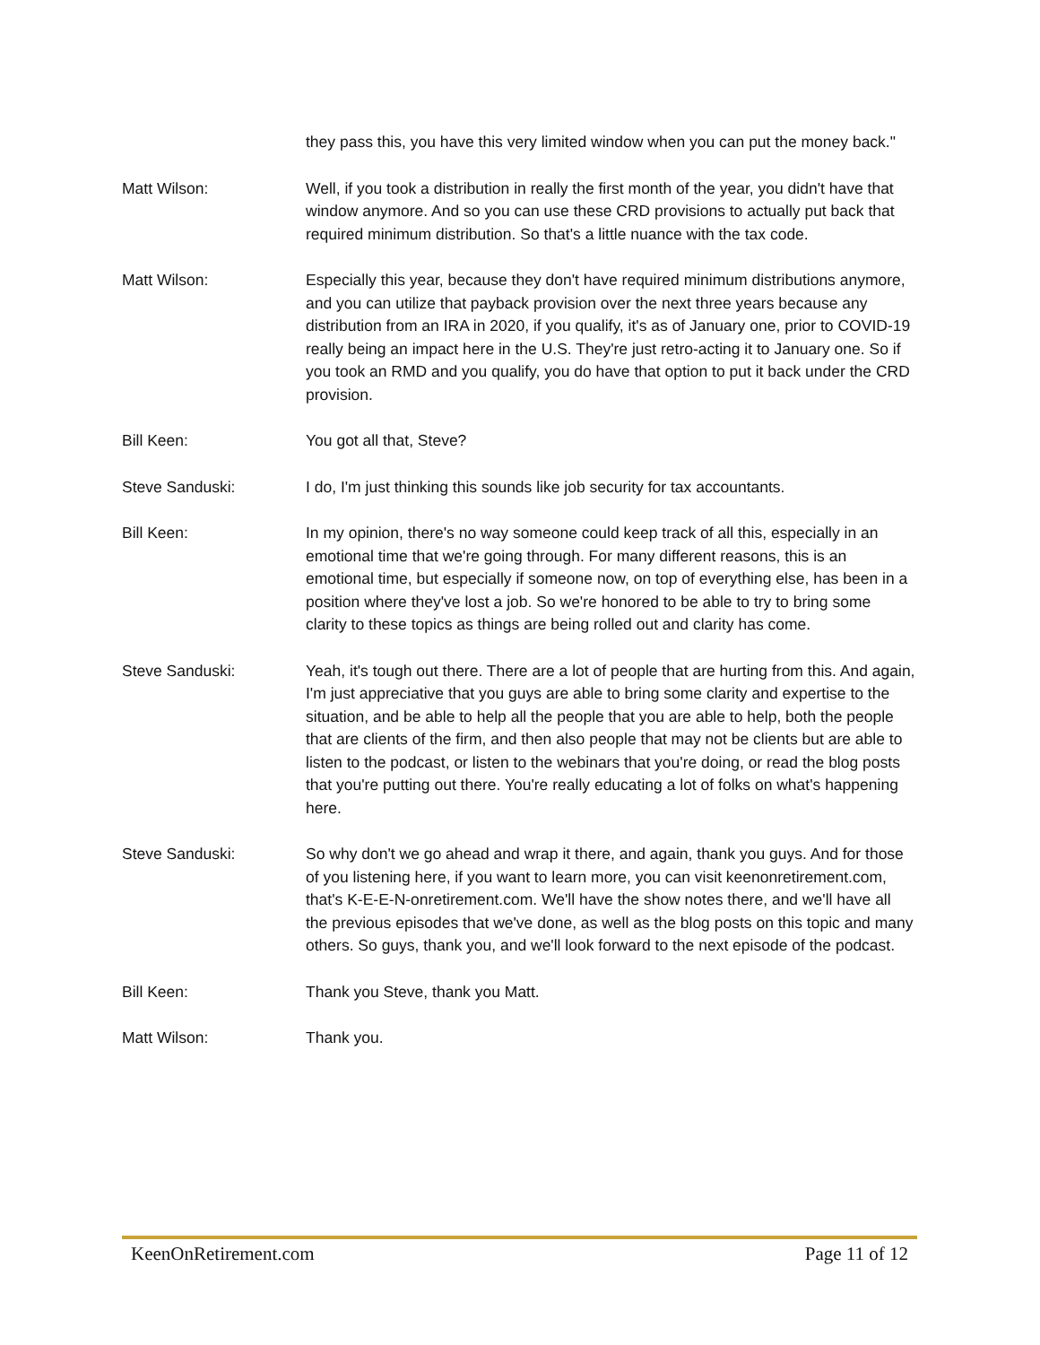they pass this, you have this very limited window when you can put the money back."
Matt Wilson: Well, if you took a distribution in really the first month of the year, you didn't have that window anymore. And so you can use these CRD provisions to actually put back that required minimum distribution. So that's a little nuance with the tax code.
Matt Wilson: Especially this year, because they don't have required minimum distributions anymore, and you can utilize that payback provision over the next three years because any distribution from an IRA in 2020, if you qualify, it's as of January one, prior to COVID-19 really being an impact here in the U.S. They're just retro-acting it to January one. So if you took an RMD and you qualify, you do have that option to put it back under the CRD provision.
Bill Keen: You got all that, Steve?
Steve Sanduski: I do, I'm just thinking this sounds like job security for tax accountants.
Bill Keen: In my opinion, there's no way someone could keep track of all this, especially in an emotional time that we're going through. For many different reasons, this is an emotional time, but especially if someone now, on top of everything else, has been in a position where they've lost a job. So we're honored to be able to try to bring some clarity to these topics as things are being rolled out and clarity has come.
Steve Sanduski: Yeah, it's tough out there. There are a lot of people that are hurting from this. And again, I'm just appreciative that you guys are able to bring some clarity and expertise to the situation, and be able to help all the people that you are able to help, both the people that are clients of the firm, and then also people that may not be clients but are able to listen to the podcast, or listen to the webinars that you're doing, or read the blog posts that you're putting out there. You're really educating a lot of folks on what's happening here.
Steve Sanduski: So why don't we go ahead and wrap it there, and again, thank you guys. And for those of you listening here, if you want to learn more, you can visit keenonretirement.com, that's K-E-E-N-onretirement.com. We'll have the show notes there, and we'll have all the previous episodes that we've done, as well as the blog posts on this topic and many others. So guys, thank you, and we'll look forward to the next episode of the podcast.
Bill Keen: Thank you Steve, thank you Matt.
Matt Wilson: Thank you.
KeenOnRetirement.com Page 11 of 12